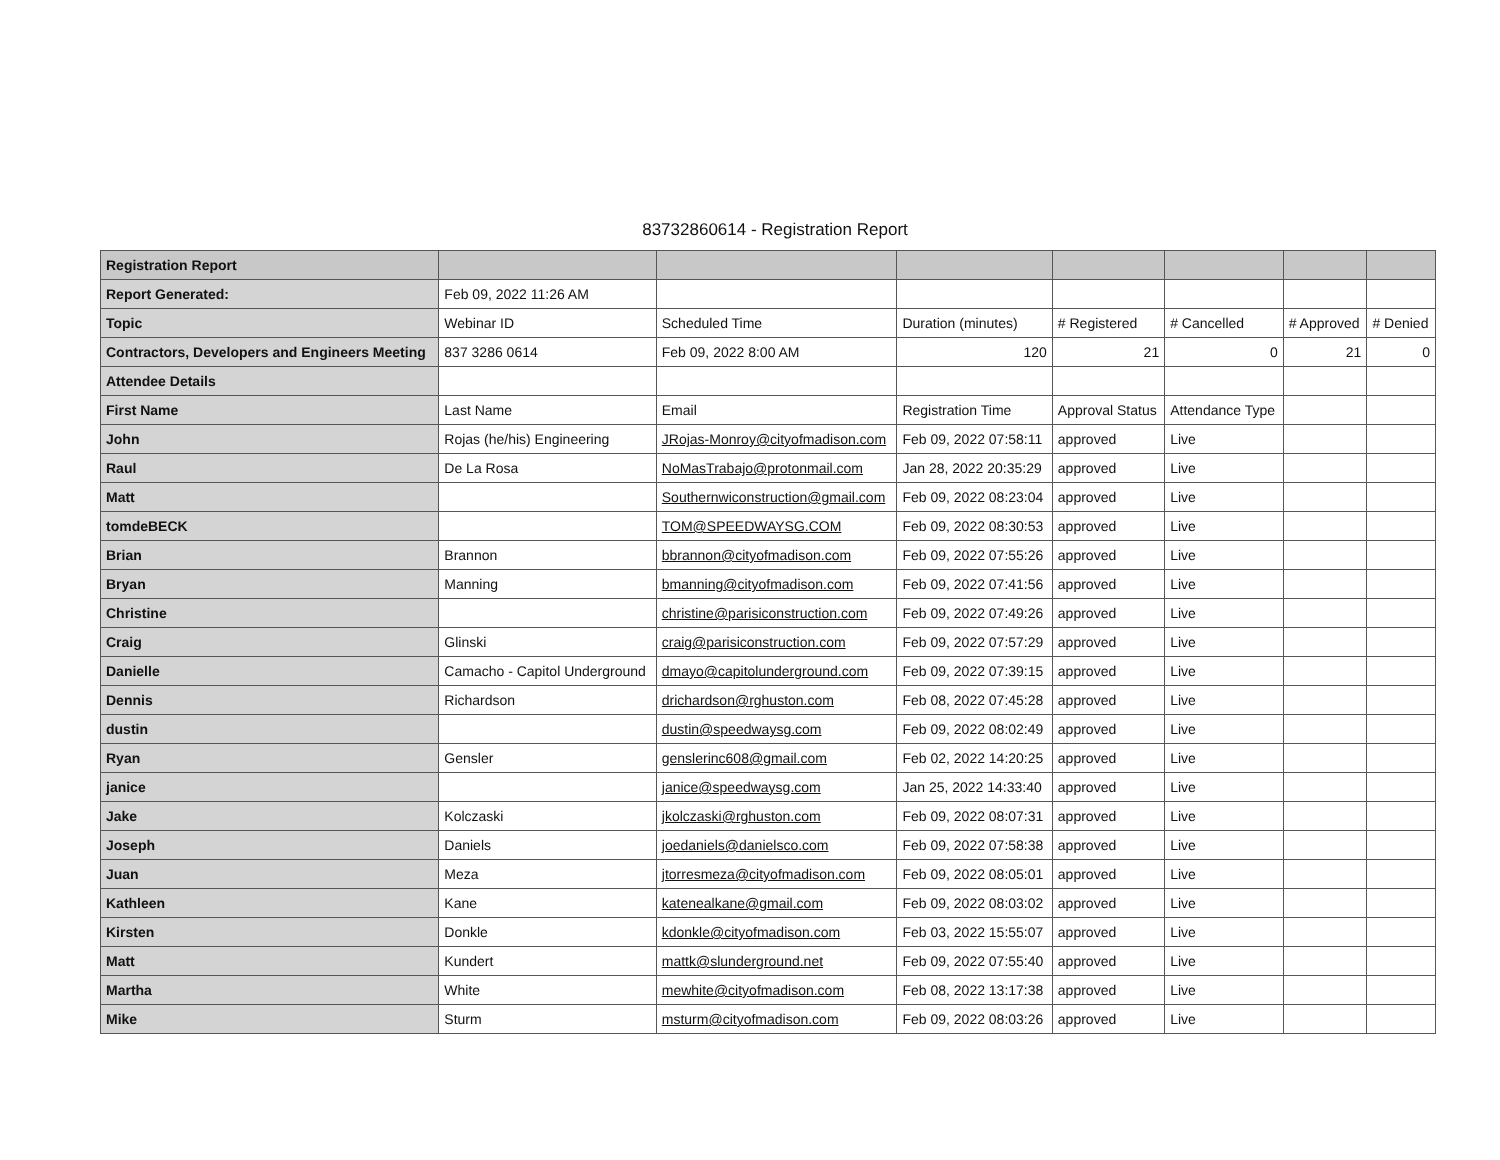83732860614 - Registration Report
| Registration Report | | | | | | | |
| Report Generated: | Feb 09, 2022 11:26 AM | | | | | | |
| Topic | Webinar ID | Scheduled Time | Duration (minutes) | # Registered | # Cancelled | # Approved | # Denied |
| Contractors, Developers and Engineers Meeting | 837 3286 0614 | Feb 09, 2022 8:00 AM | 120 | 21 | 0 | 21 | 0 |
| Attendee Details | | | | | | | |
| First Name | Last Name | Email | Registration Time | Approval Status | Attendance Type | | |
| John | Rojas (he/his) Engineering | JRojas-Monroy@cityofmadison.com | Feb 09, 2022 07:58:11 | approved | Live | | |
| Raul | De La Rosa | NoMasTrabajo@protonmail.com | Jan 28, 2022 20:35:29 | approved | Live | | |
| Matt | | Southernwiconstruction@gmail.com | Feb 09, 2022 08:23:04 | approved | Live | | |
| tomdeBECK | | TOM@SPEEDWAYSG.COM | Feb 09, 2022 08:30:53 | approved | Live | | |
| Brian | Brannon | bbrannon@cityofmadison.com | Feb 09, 2022 07:55:26 | approved | Live | | |
| Bryan | Manning | bmanning@cityofmadison.com | Feb 09, 2022 07:41:56 | approved | Live | | |
| Christine | | christine@parisiconstruction.com | Feb 09, 2022 07:49:26 | approved | Live | | |
| Craig | Glinski | craig@parisiconstruction.com | Feb 09, 2022 07:57:29 | approved | Live | | |
| Danielle | Camacho - Capitol Underground | dmayo@capitolunderground.com | Feb 09, 2022 07:39:15 | approved | Live | | |
| Dennis | Richardson | drichardson@rghuston.com | Feb 08, 2022 07:45:28 | approved | Live | | |
| dustin | | dustin@speedwaysg.com | Feb 09, 2022 08:02:49 | approved | Live | | |
| Ryan | Gensler | genslerinc608@gmail.com | Feb 02, 2022 14:20:25 | approved | Live | | |
| janice | | janice@speedwaysg.com | Jan 25, 2022 14:33:40 | approved | Live | | |
| Jake | Kolczaski | jkolczaski@rghuston.com | Feb 09, 2022 08:07:31 | approved | Live | | |
| Joseph | Daniels | joedaniels@danielsco.com | Feb 09, 2022 07:58:38 | approved | Live | | |
| Juan | Meza | jtorresmeza@cityofmadison.com | Feb 09, 2022 08:05:01 | approved | Live | | |
| Kathleen | Kane | katenealkane@gmail.com | Feb 09, 2022 08:03:02 | approved | Live | | |
| Kirsten | Donkle | kdonkle@cityofmadison.com | Feb 03, 2022 15:55:07 | approved | Live | | |
| Matt | Kundert | mattk@slunderground.net | Feb 09, 2022 07:55:40 | approved | Live | | |
| Martha | White | mewhite@cityofmadison.com | Feb 08, 2022 13:17:38 | approved | Live | | |
| Mike | Sturm | msturm@cityofmadison.com | Feb 09, 2022 08:03:26 | approved | Live | | |